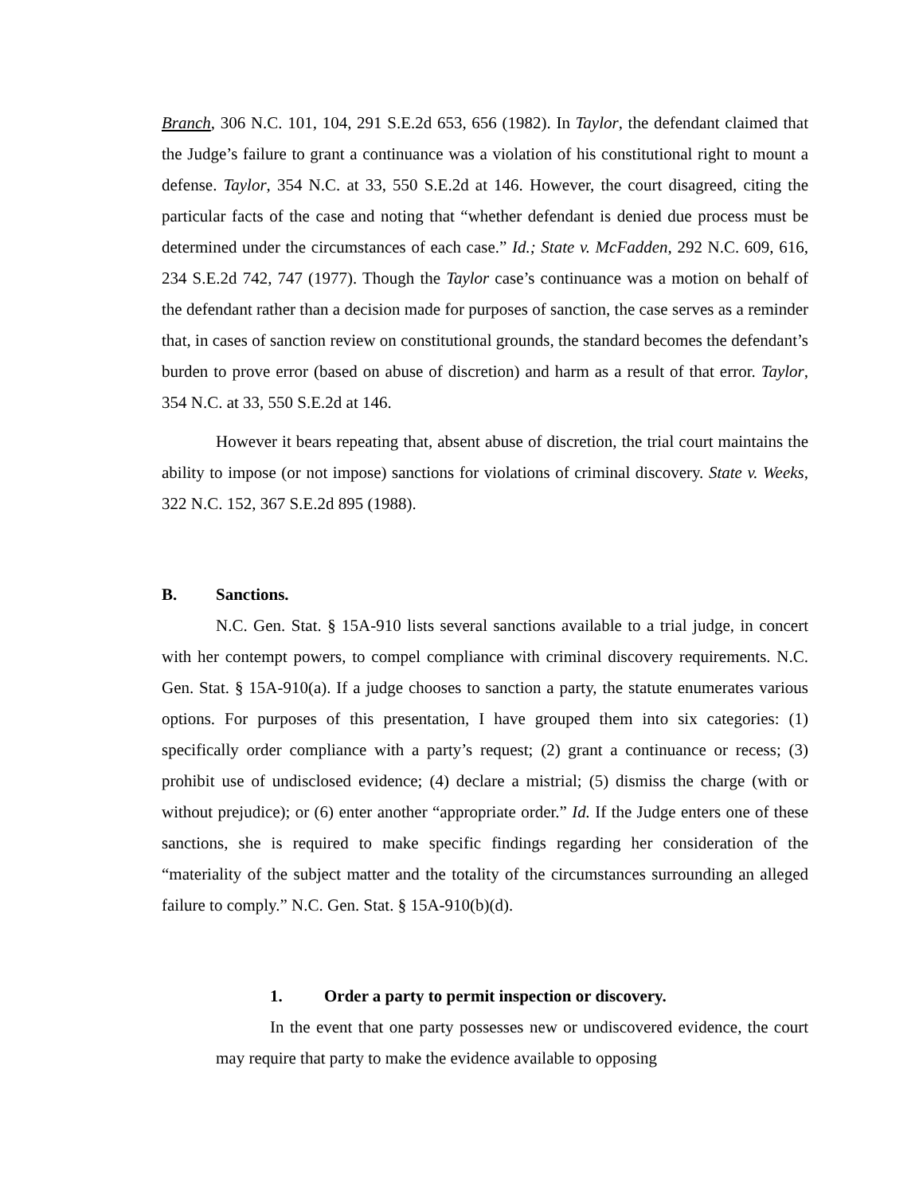Branch, 306 N.C. 101, 104, 291 S.E.2d 653, 656 (1982). In Taylor, the defendant claimed that the Judge’s failure to grant a continuance was a violation of his constitutional right to mount a defense. Taylor, 354 N.C. at 33, 550 S.E.2d at 146. However, the court disagreed, citing the particular facts of the case and noting that “whether defendant is denied due process must be determined under the circumstances of each case.” Id.; State v. McFadden, 292 N.C. 609, 616, 234 S.E.2d 742, 747 (1977). Though the Taylor case’s continuance was a motion on behalf of the defendant rather than a decision made for purposes of sanction, the case serves as a reminder that, in cases of sanction review on constitutional grounds, the standard becomes the defendant’s burden to prove error (based on abuse of discretion) and harm as a result of that error. Taylor, 354 N.C. at 33, 550 S.E.2d at 146.
However it bears repeating that, absent abuse of discretion, the trial court maintains the ability to impose (or not impose) sanctions for violations of criminal discovery. State v. Weeks, 322 N.C. 152, 367 S.E.2d 895 (1988).
B. Sanctions.
N.C. Gen. Stat. § 15A-910 lists several sanctions available to a trial judge, in concert with her contempt powers, to compel compliance with criminal discovery requirements. N.C. Gen. Stat. § 15A-910(a). If a judge chooses to sanction a party, the statute enumerates various options. For purposes of this presentation, I have grouped them into six categories: (1) specifically order compliance with a party’s request; (2) grant a continuance or recess; (3) prohibit use of undisclosed evidence; (4) declare a mistrial; (5) dismiss the charge (with or without prejudice); or (6) enter another “appropriate order.” Id. If the Judge enters one of these sanctions, she is required to make specific findings regarding her consideration of the “materiality of the subject matter and the totality of the circumstances surrounding an alleged failure to comply.” N.C. Gen. Stat. § 15A-910(b)(d).
1. Order a party to permit inspection or discovery.
In the event that one party possesses new or undiscovered evidence, the court may require that party to make the evidence available to opposing